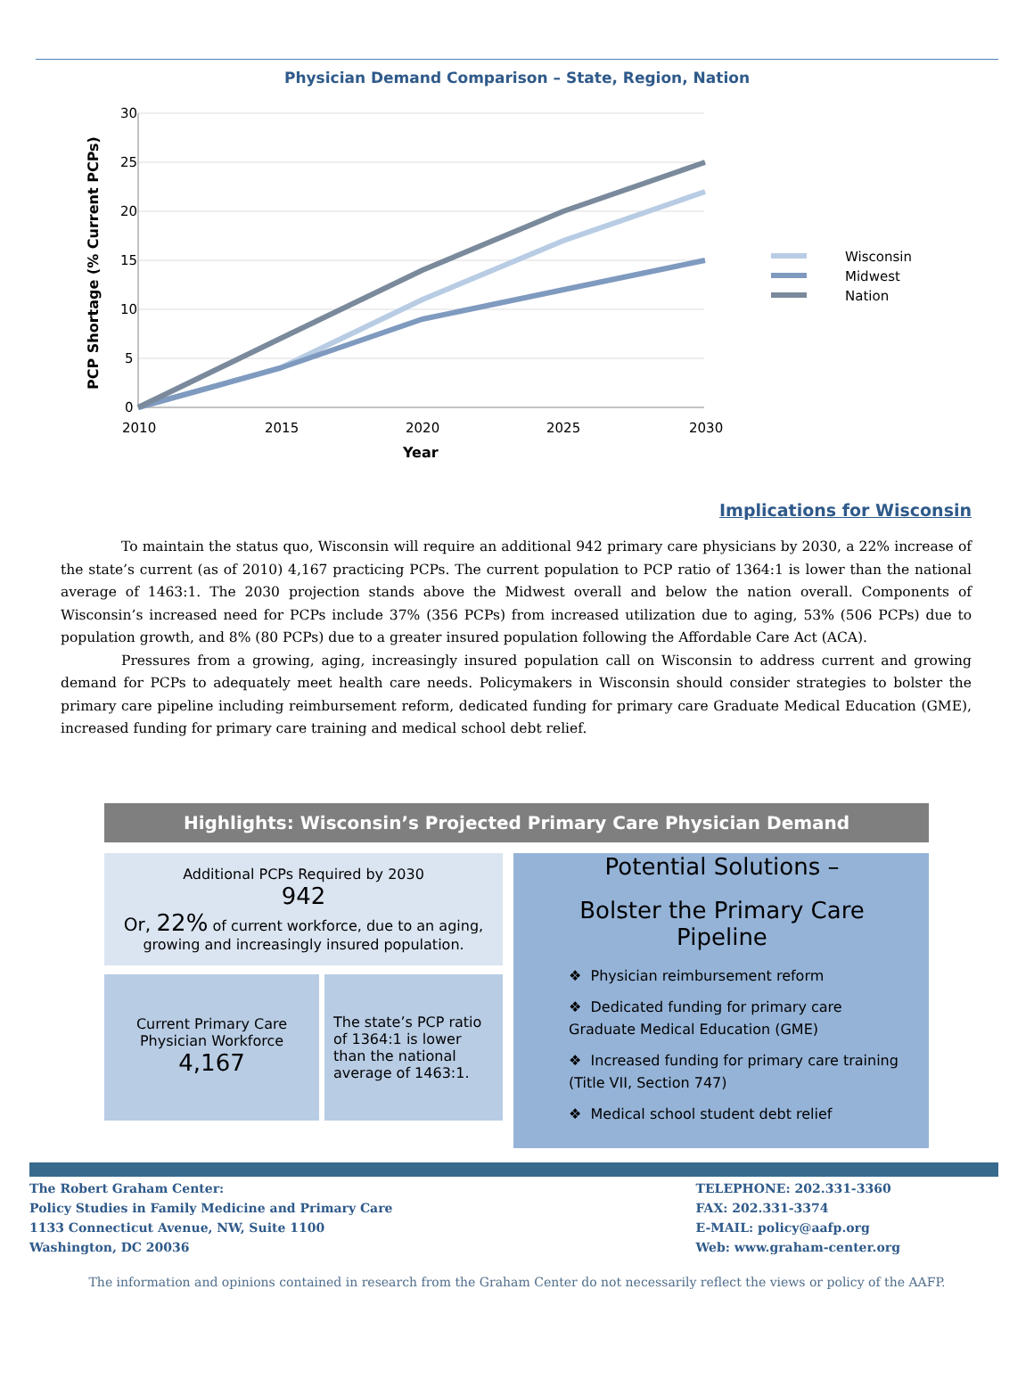Physician Demand Comparison – State, Region, Nation
30
25
20
15
10
5
0
2010
2015
2020
2025
2030
Year
PCP Shortage (% Current PCPs)
Wisconsin
Midwest
Nation
Implications for Wisconsin
To maintain the status quo, Wisconsin will require an additional 942 primary care physicians by 2030, a 22% increase of the state’s current (as of 2010) 4,167 practicing PCPs. The current population to PCP ratio of 1364:1 is lower than the national average of 1463:1. The 2030 projection stands above the Midwest overall and below the nation overall. Components of Wisconsin’s increased need for PCPs include 37% (356 PCPs) from increased utilization due to aging, 53% (506 PCPs) due to population growth, and 8% (80 PCPs) due to a greater insured population following the Affordable Care Act (ACA).
Pressures from a growing, aging, increasingly insured population call on Wisconsin to address current and growing demand for PCPs to adequately meet health care needs. Policymakers in Wisconsin should consider strategies to bolster the primary care pipeline including reimbursement reform, dedicated funding for primary care Graduate Medical Education (GME), increased funding for primary care training and medical school debt relief.
Highlights: Wisconsin’s Projected Primary Care Physician Demand
Additional PCPs Required by 2030
942
Or, 22% of current workforce, due to an aging, growing and increasingly insured population.
Current Primary Care Physician Workforce
4,167
The state’s PCP ratio of 1364:1 is lower than the national average of 1463:1.
Potential Solutions –
Bolster the Primary Care Pipeline
❖ Physician reimbursement reform
❖ Dedicated funding for primary care Graduate Medical Education (GME)
❖ Increased funding for primary care training (Title VII, Section 747)
❖ Medical school student debt relief
The Robert Graham Center:
Policy Studies in Family Medicine and Primary Care
1133 Connecticut Avenue, NW, Suite 1100
Washington, DC 20036
TELEPHONE: 202.331-3360
FAX: 202.331-3374
E-MAIL: policy@aafp.org
Web: www.graham-center.org
The information and opinions contained in research from the Graham Center do not necessarily reflect the views or policy of the AAFP.